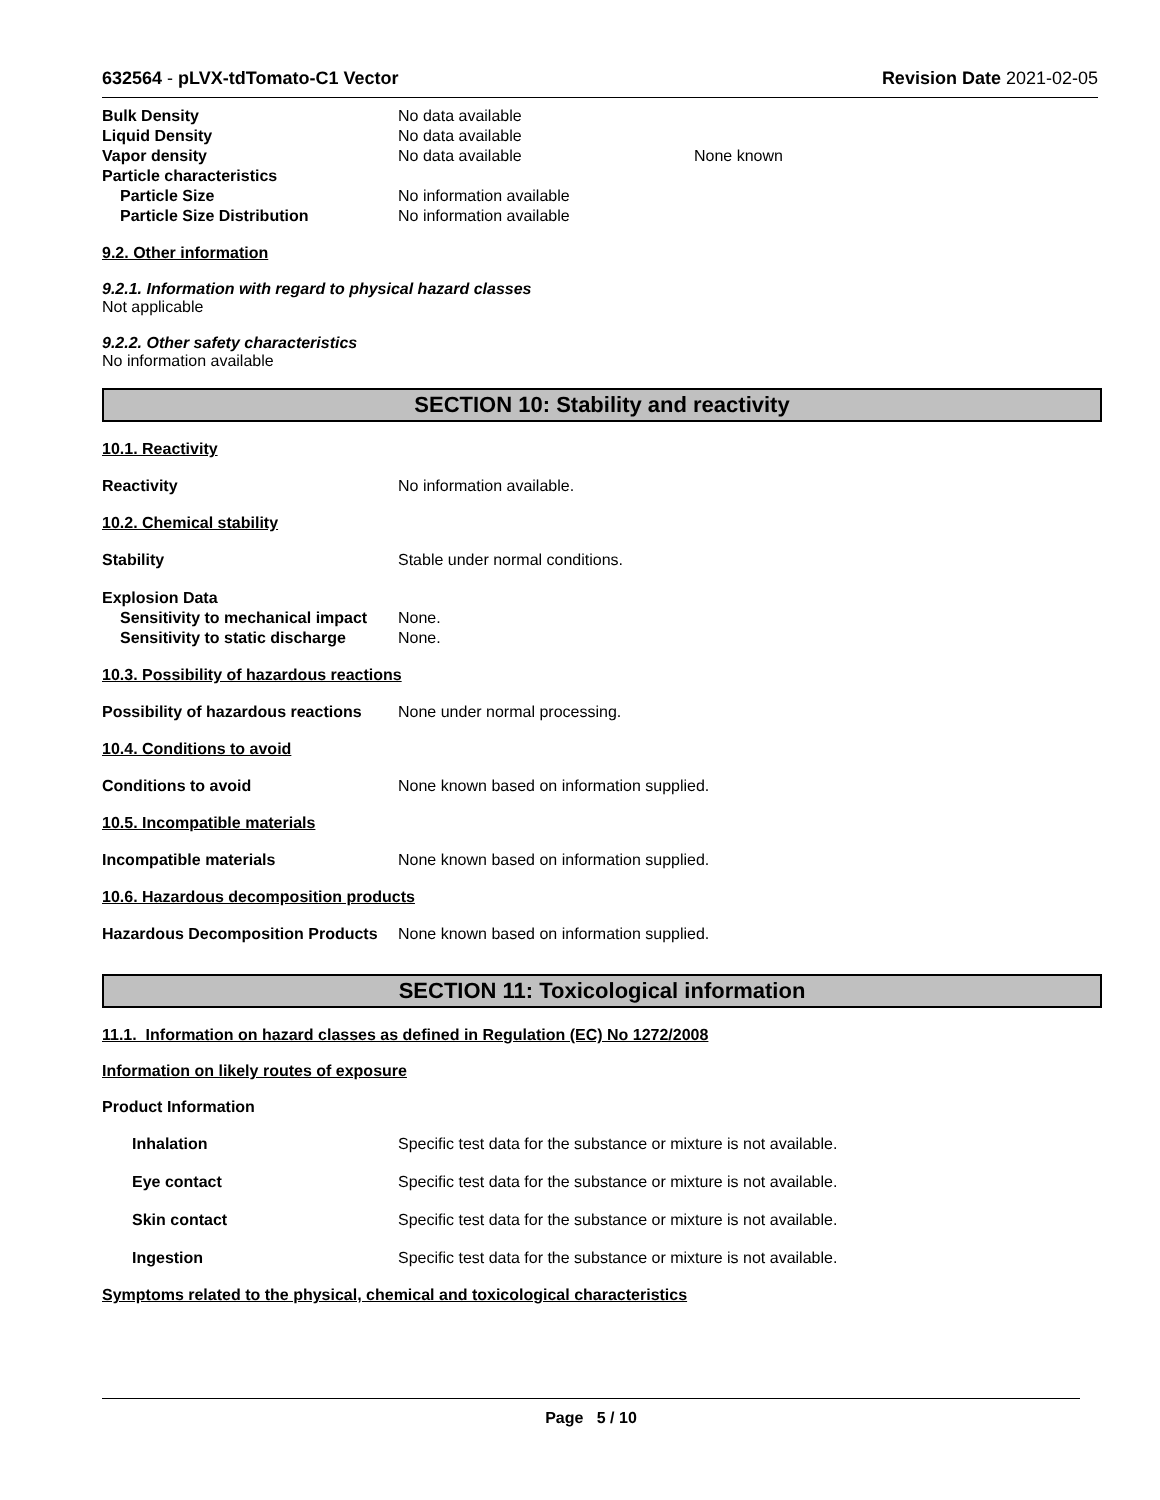632564 - pLVX-tdTomato-C1 Vector
Revision Date 2021-02-05
Bulk Density No data available
Liquid Density No data available
Vapor density No data available None known
Particle characteristics
Particle Size No information available
Particle Size Distribution No information available
9.2. Other information
9.2.1. Information with regard to physical hazard classes
Not applicable
9.2.2. Other safety characteristics
No information available
SECTION 10: Stability and reactivity
10.1. Reactivity
Reactivity No information available.
10.2. Chemical stability
Stability Stable under normal conditions.
Explosion Data
Sensitivity to mechanical impact
None.
Sensitivity to static discharge
None.
10.3. Possibility of hazardous reactions
Possibility of hazardous reactions
None under normal processing.
10.4. Conditions to avoid
Conditions to avoid None known based on information supplied.
10.5. Incompatible materials
Incompatible materials None known based on information supplied.
10.6. Hazardous decomposition products
Hazardous Decomposition Products
None known based on information supplied.
SECTION 11: Toxicological information
11.1. Information on hazard classes as defined in Regulation (EC) No 1272/2008
Information on likely routes of exposure
Product Information
Inhalation Specific test data for the substance or mixture is not available.
Eye contact Specific test data for the substance or mixture is not available.
Skin contact Specific test data for the substance or mixture is not available.
Ingestion Specific test data for the substance or mixture is not available.
Symptoms related to the physical, chemical and toxicological characteristics
Page 5 / 10